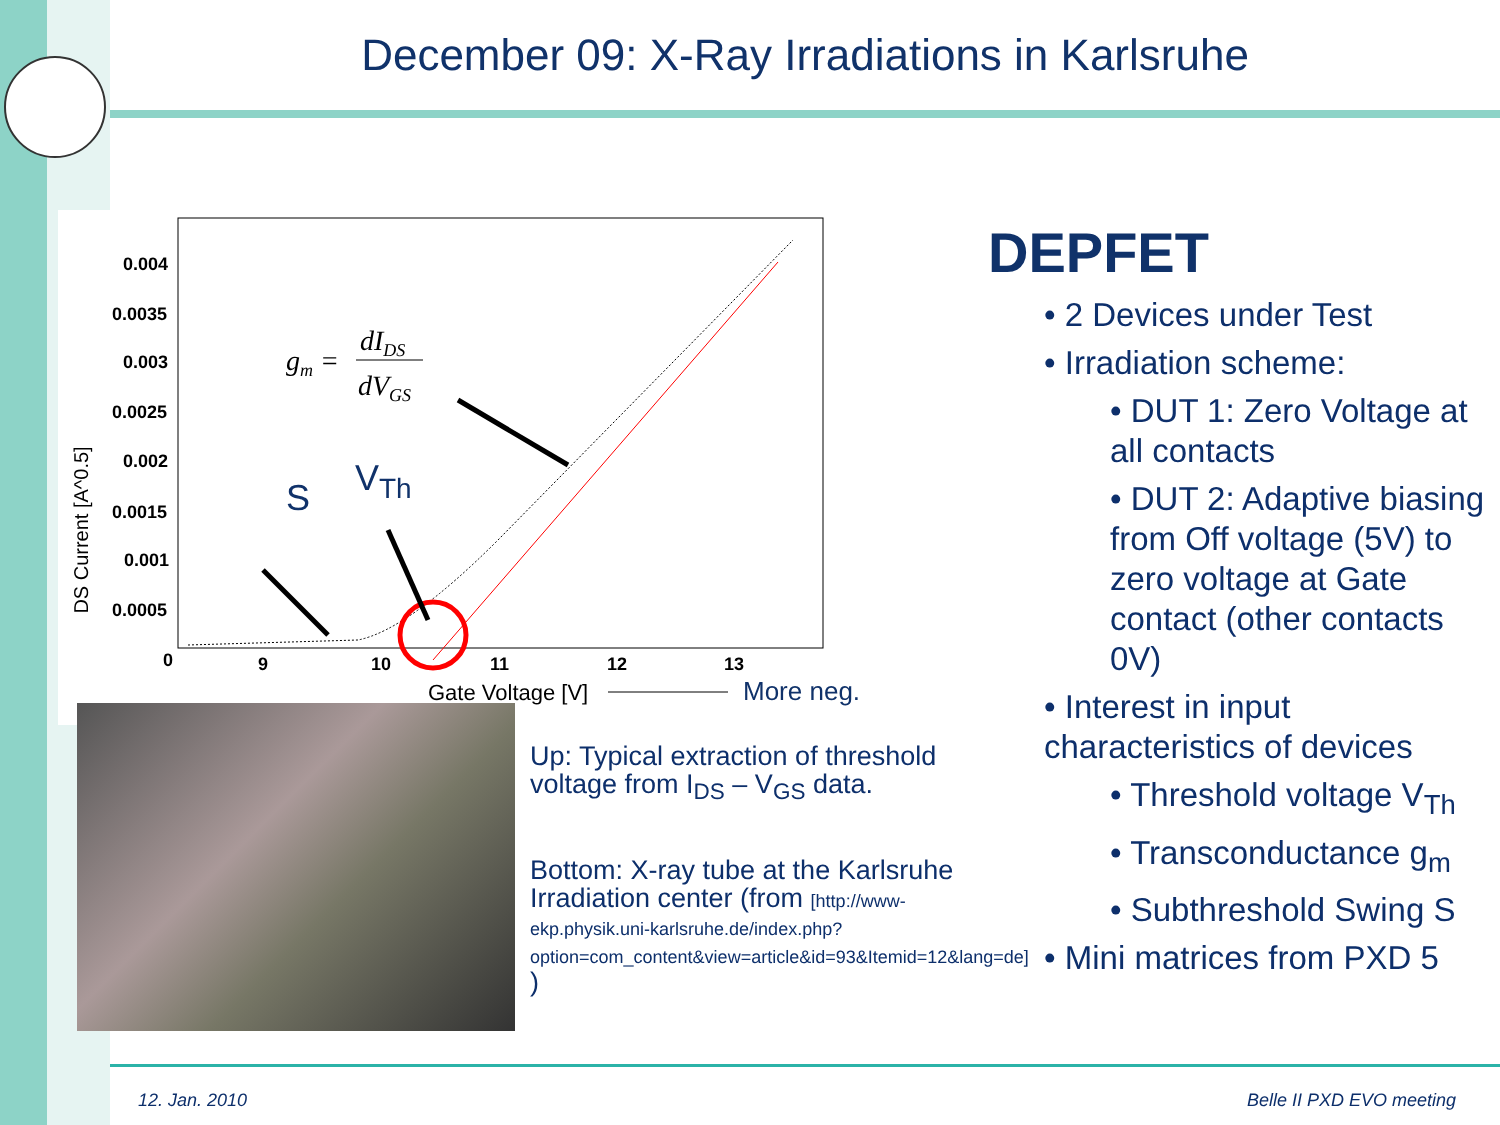December 09: X-Ray Irradiations in Karlsruhe
0.004
0.0035
0.003
0.0025
0.002
0.0015
0.001
0.0005
0
9
10
11
12
13
Gate Voltage [V]
DS Current [A^0.5]
S
VTh
gm =
dIDS
dVGS
More neg.
Up: Typical extraction of threshold voltage from I<sub>DS</sub> – V<sub>GS</sub> data.
Bottom: X-ray tube at the Karlsruhe Irradiation center (from [http://www-ekp.physik.uni-karlsruhe.de/index.php?option=com_content&view=article&id=93&Itemid=12&lang=de] )
DEPFET
• 2 Devices under Test
• Irradiation scheme:
• DUT 1: Zero Voltage at all contacts
• DUT 2: Adaptive biasing from Off voltage (5V) to zero voltage at Gate contact (other contacts 0V)
• Interest in input characteristics of devices
• Threshold voltage V<sub>Th</sub>
• Transconductance g<sub>m</sub>
• Subthreshold Swing S
• Mini matrices from PXD 5
12. Jan. 2010 Belle II PXD EVO meeting